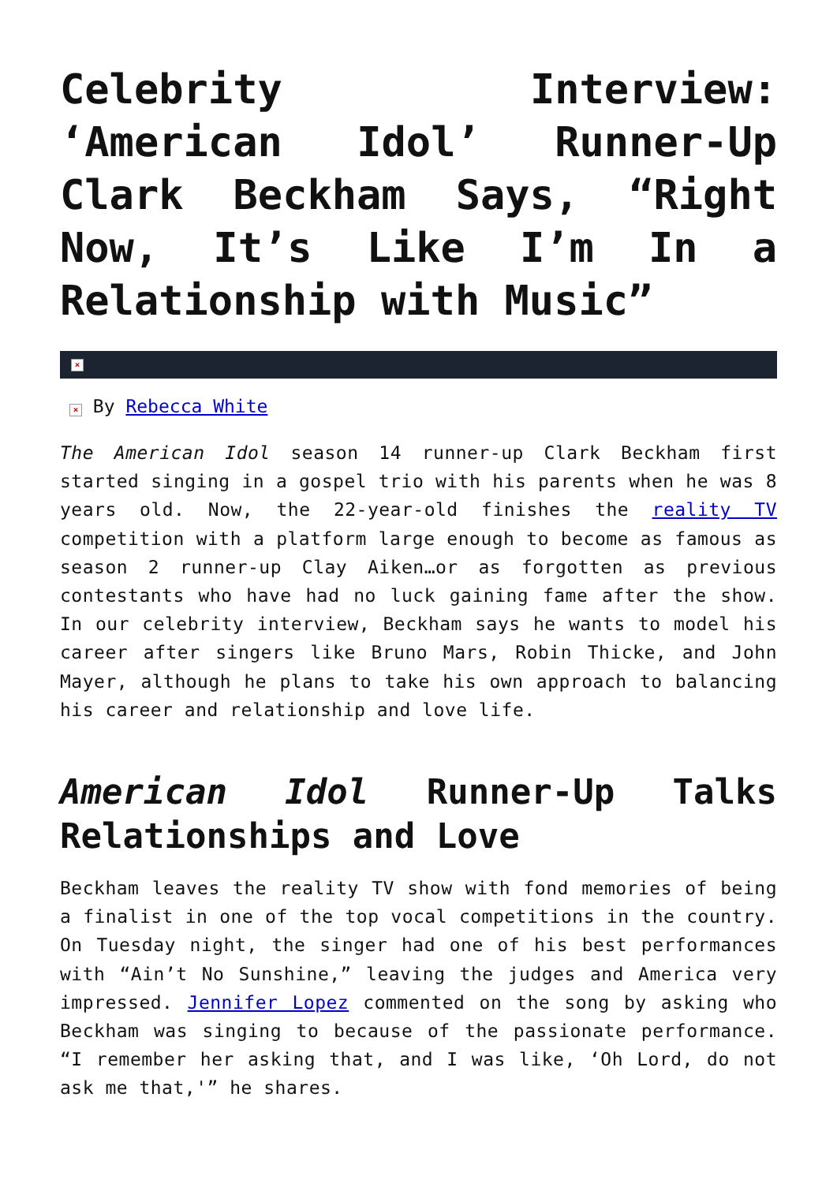Celebrity Interview: ‘American Idol’ Runner-Up Clark Beckham Says, “Right Now, It’s Like I’m In a Relationship with Music”
×
× By Rebecca White
The American Idol season 14 runner-up Clark Beckham first started singing in a gospel trio with his parents when he was 8 years old. Now, the 22-year-old finishes the reality TV competition with a platform large enough to become as famous as season 2 runner-up Clay Aiken…or as forgotten as previous contestants who have had no luck gaining fame after the show. In our celebrity interview, Beckham says he wants to model his career after singers like Bruno Mars, Robin Thicke, and John Mayer, although he plans to take his own approach to balancing his career and relationship and love life.
American Idol Runner-Up Talks Relationships and Love
Beckham leaves the reality TV show with fond memories of being a finalist in one of the top vocal competitions in the country. On Tuesday night, the singer had one of his best performances with “Ain’t No Sunshine,” leaving the judges and America very impressed. Jennifer Lopez commented on the song by asking who Beckham was singing to because of the passionate performance. “I remember her asking that, and I was like, ‘Oh Lord, do not ask me that,'” he shares.